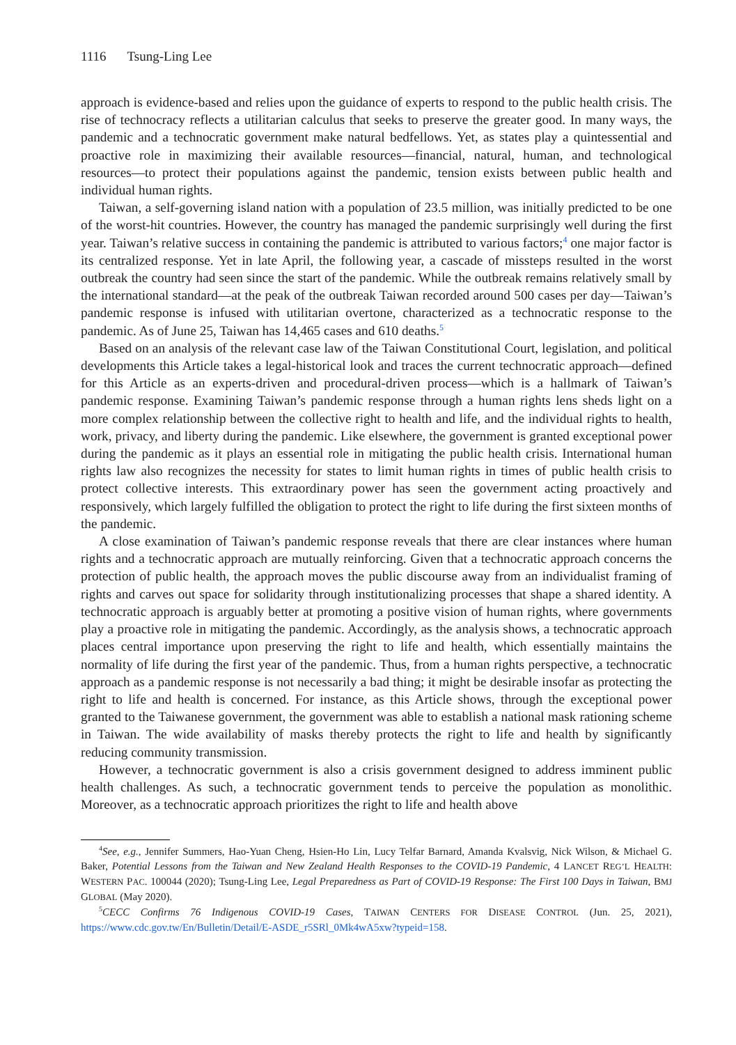1116 Tsung-Ling Lee
approach is evidence-based and relies upon the guidance of experts to respond to the public health crisis. The rise of technocracy reflects a utilitarian calculus that seeks to preserve the greater good. In many ways, the pandemic and a technocratic government make natural bedfellows. Yet, as states play a quintessential and proactive role in maximizing their available resources—financial, natural, human, and technological resources—to protect their populations against the pandemic, tension exists between public health and individual human rights.
Taiwan, a self-governing island nation with a population of 23.5 million, was initially predicted to be one of the worst-hit countries. However, the country has managed the pandemic surprisingly well during the first year. Taiwan’s relative success in containing the pandemic is attributed to various factors;<sup>4</sup> one major factor is its centralized response. Yet in late April, the following year, a cascade of missteps resulted in the worst outbreak the country had seen since the start of the pandemic. While the outbreak remains relatively small by the international standard—at the peak of the outbreak Taiwan recorded around 500 cases per day—Taiwan’s pandemic response is infused with utilitarian overtone, characterized as a technocratic response to the pandemic. As of June 25, Taiwan has 14,465 cases and 610 deaths.<sup>5</sup>
Based on an analysis of the relevant case law of the Taiwan Constitutional Court, legislation, and political developments this Article takes a legal-historical look and traces the current technocratic approach—defined for this Article as an experts-driven and procedural-driven process—which is a hallmark of Taiwan’s pandemic response. Examining Taiwan’s pandemic response through a human rights lens sheds light on a more complex relationship between the collective right to health and life, and the individual rights to health, work, privacy, and liberty during the pandemic. Like elsewhere, the government is granted exceptional power during the pandemic as it plays an essential role in mitigating the public health crisis. International human rights law also recognizes the necessity for states to limit human rights in times of public health crisis to protect collective interests. This extraordinary power has seen the government acting proactively and responsively, which largely fulfilled the obligation to protect the right to life during the first sixteen months of the pandemic.
A close examination of Taiwan’s pandemic response reveals that there are clear instances where human rights and a technocratic approach are mutually reinforcing. Given that a technocratic approach concerns the protection of public health, the approach moves the public discourse away from an individualist framing of rights and carves out space for solidarity through institutionalizing processes that shape a shared identity. A technocratic approach is arguably better at promoting a positive vision of human rights, where governments play a proactive role in mitigating the pandemic. Accordingly, as the analysis shows, a technocratic approach places central importance upon preserving the right to life and health, which essentially maintains the normality of life during the first year of the pandemic. Thus, from a human rights perspective, a technocratic approach as a pandemic response is not necessarily a bad thing; it might be desirable insofar as protecting the right to life and health is concerned. For instance, as this Article shows, through the exceptional power granted to the Taiwanese government, the government was able to establish a national mask rationing scheme in Taiwan. The wide availability of masks thereby protects the right to life and health by significantly reducing community transmission.
However, a technocratic government is also a crisis government designed to address imminent public health challenges. As such, a technocratic government tends to perceive the population as monolithic. Moreover, as a technocratic approach prioritizes the right to life and health above
<sup>4</sup> See, e.g., Jennifer Summers, Hao-Yuan Cheng, Hsien-Ho Lin, Lucy Telfar Barnard, Amanda Kvalsvig, Nick Wilson, & Michael G. Baker, Potential Lessons from the Taiwan and New Zealand Health Responses to the COVID-19 Pandemic, 4 LANCET REG’L HEALTH: WESTERN PAC. 100044 (2020); Tsung-Ling Lee, Legal Preparedness as Part of COVID-19 Response: The First 100 Days in Taiwan, BMJ GLOBAL (May 2020).
<sup>5</sup> CECC Confirms 76 Indigenous COVID-19 Cases, TAIWAN CENTERS FOR DISEASE CONTROL (Jun. 25, 2021), https://www.cdc.gov.tw/En/Bulletin/Detail/E-ASDE_r5SRl_0Mk4wA5xw?typeid=158.